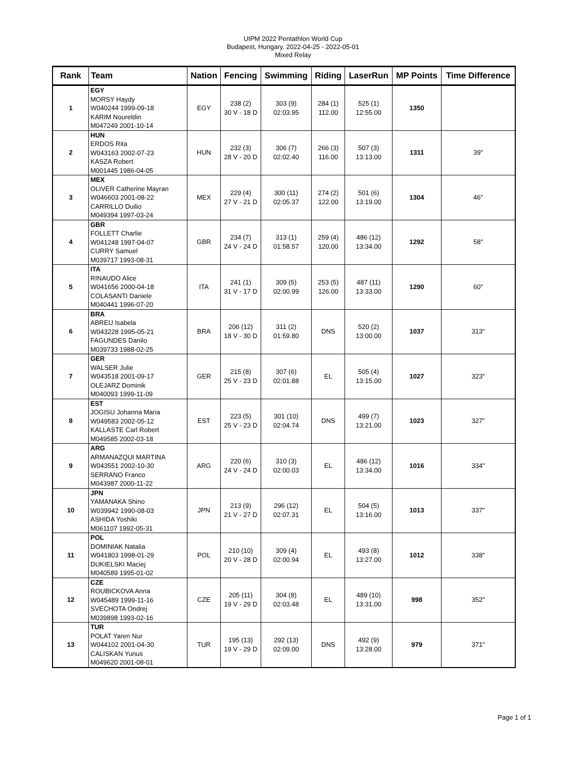UIPM 2022 Pentathlon World Cup
Budapest, Hungary, 2022-04-25 - 2022-05-01
Mixed Relay
| Rank | Team | Nation | Fencing | Swimming | Riding | LaserRun | MP Points | Time Difference |
| --- | --- | --- | --- | --- | --- | --- | --- | --- |
| 1 | EGY MORSY Haydy W040244 1999-09-18 KARIM Noureldin M047249 2001-10-14 | EGY | 238 (2) 30 V - 18 D | 303 (9) 02:03.95 | 284 (1) 112.00 | 525 (1) 12:55.00 | 1350 | |
| 2 | HUN ERDOS Rita W043163 2002-07-23 KASZA Robert M001445 1986-04-05 | HUN | 232 (3) 28 V - 20 D | 306 (7) 02:02.40 | 266 (3) 116.00 | 507 (3) 13:13.00 | 1311 | 39" |
| 3 | MEX OLIVER Catherine Mayran W046603 2001-08-22 CARRILLO Duilio M049394 1997-03-24 | MEX | 229 (4) 27 V - 21 D | 300 (11) 02:05.37 | 274 (2) 122.00 | 501 (6) 13:19.00 | 1304 | 46" |
| 4 | GBR FOLLETT Charlie W041248 1997-04-07 CURRY Samuel M039717 1993-08-31 | GBR | 234 (7) 24 V - 24 D | 313 (1) 01:58.57 | 259 (4) 120.00 | 486 (12) 13:34.00 | 1292 | 58" |
| 5 | ITA RINAUDO Alice W041656 2000-04-18 COLASANTI Daniele M040441 1996-07-20 | ITA | 241 (1) 31 V - 17 D | 309 (5) 02:00.99 | 253 (5) 126.00 | 487 (11) 13:33.00 | 1290 | 60" |
| 6 | BRA ABREU Isabela W043228 1995-05-21 FAGUNDES Danilo M039733 1988-02-25 | BRA | 206 (12) 18 V - 30 D | 311 (2) 01:59.80 | DNS | 520 (2) 13:00.00 | 1037 | 313" |
| 7 | GER WALSER Julie W043518 2001-09-17 OLEJARZ Dominik M040093 1999-11-09 | GER | 215 (8) 25 V - 23 D | 307 (6) 02:01.88 | EL | 505 (4) 13:15.00 | 1027 | 323" |
| 8 | EST JOGISU Johanna Maria W049583 2002-05-12 KALLASTE Carl Robert M049585 2002-03-18 | EST | 223 (5) 25 V - 23 D | 301 (10) 02:04.74 | DNS | 499 (7) 13:21.00 | 1023 | 327" |
| 9 | ARG ARMANAZQUI MARTINA W043551 2002-10-30 SERRANO Franco M043987 2000-11-22 | ARG | 220 (6) 24 V - 24 D | 310 (3) 02:00.03 | EL | 486 (12) 13:34.00 | 1016 | 334" |
| 10 | JPN YAMANAKA Shino W039942 1990-08-03 ASHIDA Yoshiki M061107 1992-05-31 | JPN | 213 (9) 21 V - 27 D | 296 (12) 02:07.31 | EL | 504 (5) 13:16.00 | 1013 | 337" |
| 11 | POL DOMINIAK Natalia W041803 1998-01-29 DUKIELSKI Maciej M040589 1995-01-02 | POL | 210 (10) 20 V - 28 D | 309 (4) 02:00.94 | EL | 493 (8) 13:27.00 | 1012 | 338" |
| 12 | CZE ROUBICKOVA Anna W045489 1999-11-16 SVECHOTA Ondrej M039898 1993-02-16 | CZE | 205 (11) 19 V - 29 D | 304 (8) 02:03.48 | EL | 489 (10) 13:31.00 | 998 | 352" |
| 13 | TUR POLAT Yaren Nur W044102 2001-04-30 CALISKAN Yunus M049620 2001-08-01 | TUR | 195 (13) 19 V - 29 D | 292 (13) 02:09.00 | DNS | 492 (9) 13:28.00 | 979 | 371" |
Page 1 of 1